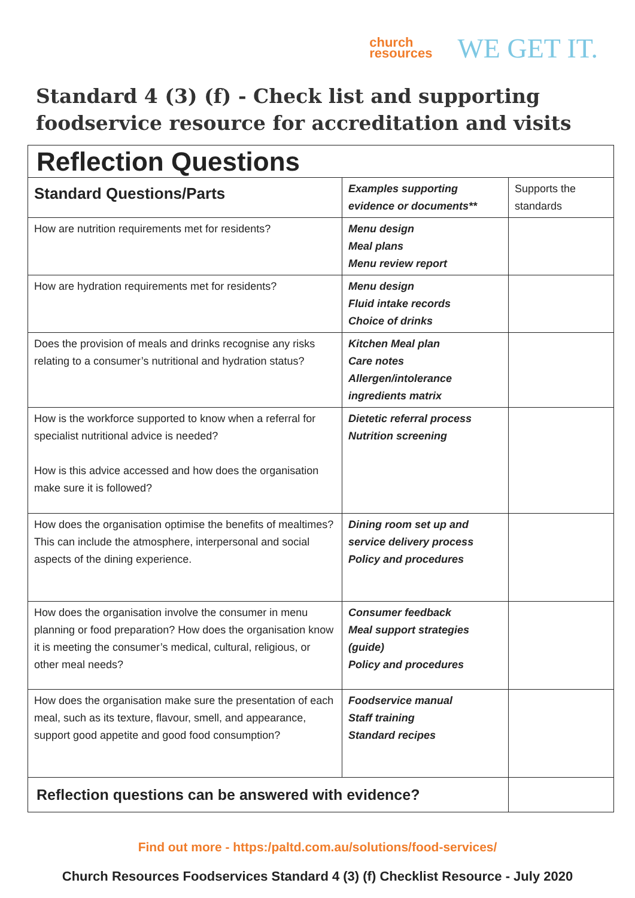church
resources
WE GET IT.
Standard 4 (3) (f) - Check list and supporting
foodservice resource for accreditation and visits
| Reflection Questions | | |
| Standard Questions/Parts | Examples supporting evidence or documents** | Supports the standards |
| How are nutrition requirements met for residents? | Menu design Meal plans Menu review report | |
| How are hydration requirements met for residents? | Menu design Fluid intake records Choice of drinks | |
| Does the provision of meals and drinks recognise any risks relating to a consumer’s nutritional and hydration status? | Kitchen Meal plan Care notes Allergen/intolerance ingredients matrix | |
| How is the workforce supported to know when a referral for specialist nutritional advice is needed? How is this advice accessed and how does the organisation make sure it is followed? | Dietetic referral process Nutrition screening | |
| How does the organisation optimise the benefits of mealtimes? This can include the atmosphere, interpersonal and social aspects of the dining experience. | Dining room set up and service delivery process Policy and procedures | |
| How does the organisation involve the consumer in menu planning or food preparation? How does the organisation know it is meeting the consumer’s medical, cultural, religious, or other meal needs? | Consumer feedback Meal support strategies (guide) Policy and procedures | |
| How does the organisation make sure the presentation of each meal, such as its texture, flavour, smell, and appearance, support good appetite and good food consumption? | Foodservice manual Staff training Standard recipes | |
| Reflection questions can be answered with evidence? | | |
Find out more - https:/paltd.com.au/solutions/food-services/
Church Resources Foodservices Standard 4 (3) (f) Checklist Resource - July 2020